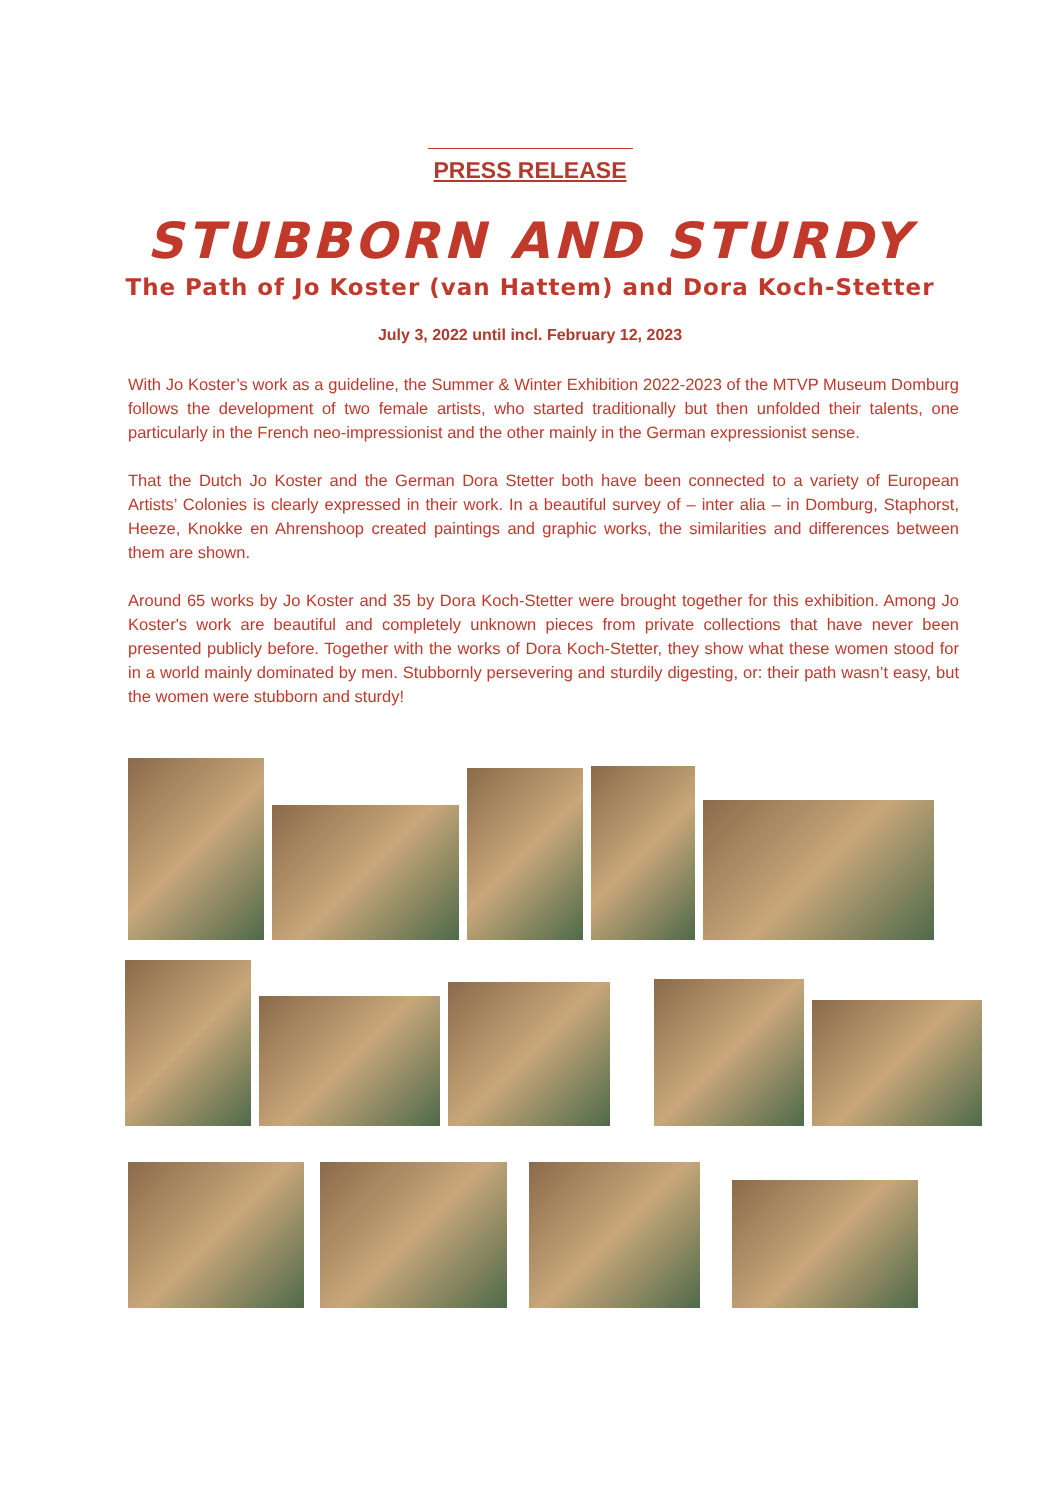PRESS RELEASE
STUBBORN AND STURDY
The Path of Jo Koster (van Hattem) and Dora Koch-Stetter
July 3, 2022 until incl. February 12, 2023
With Jo Koster’s work as a guideline, the Summer & Winter Exhibition 2022-2023 of the MTVP Museum Domburg follows the development of two female artists, who started traditionally but then unfolded their talents, one particularly in the French neo-impressionist and the other mainly in the German expressionist sense.
That the Dutch Jo Koster and the German Dora Stetter both have been connected to a variety of European Artists’ Colonies is clearly expressed in their work. In a beautiful survey of – inter alia – in Domburg, Staphorst, Heeze, Knokke en Ahrenshoop created paintings and graphic works, the similarities and differences between them are shown.
Around 65 works by Jo Koster and 35 by Dora Koch-Stetter were brought together for this exhibition. Among Jo Koster's work are beautiful and completely unknown pieces from private collections that have never been presented publicly before. Together with the works of Dora Koch-Stetter, they show what these women stood for in a world mainly dominated by men. Stubbornly persevering and sturdily digesting, or: their path wasn’t easy, but the women were stubborn and sturdy!